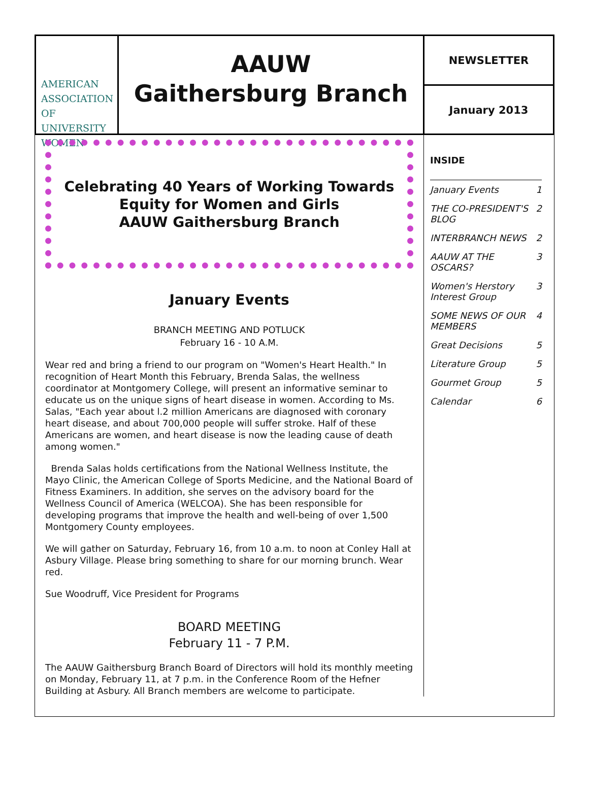AMERICAN
ASSOCIATION OF
UNIVERSITY
WOMEN
AAUW
Gaithersburg Branch
NEWSLETTER
January 2013
Celebrating 40 Years of Working Towards
Equity for Women and Girls
AAUW Gaithersburg Branch
January Events
BRANCH MEETING AND POTLUCK
February 16 - 10 A.M.
Wear red and bring a friend to our program on "Women's Heart Health." In recognition of Heart Month this February, Brenda Salas, the wellness coordinator at Montgomery College, will present an informative seminar to educate us on the unique signs of heart disease in women. According to Ms. Salas, "Each year about l.2 million Americans are diagnosed with coronary heart disease, and about 700,000 people will suffer stroke. Half of these Americans are women, and heart disease is now the leading cause of death among women."
Brenda Salas holds certifications from the National Wellness Institute, the Mayo Clinic, the American College of Sports Medicine, and the National Board of Fitness Examiners. In addition, she serves on the advisory board for the Wellness Council of America (WELCOA). She has been responsible for developing programs that improve the health and well-being of over 1,500 Montgomery County employees.
We will gather on Saturday, February 16, from 10 a.m. to noon at Conley Hall at Asbury Village. Please bring something to share for our morning brunch. Wear red.
Sue Woodruff, Vice President for Programs
BOARD MEETING
February 11 - 7 P.M.
The AAUW Gaithersburg Branch Board of Directors will hold its monthly meeting on Monday, February 11, at 7 p.m. in the Conference Room of the Hefner Building at Asbury. All Branch members are welcome to participate.
INSIDE
| January Events | 1 |
| THE CO-PRESIDENT'S BLOG | 2 |
| INTERBRANCH NEWS | 2 |
| AAUW AT THE OSCARS? | 3 |
| Women's Herstory Interest Group | 3 |
| SOME NEWS OF OUR MEMBERS | 4 |
| Great Decisions | 5 |
| Literature Group | 5 |
| Gourmet Group | 5 |
| Calendar | 6 |